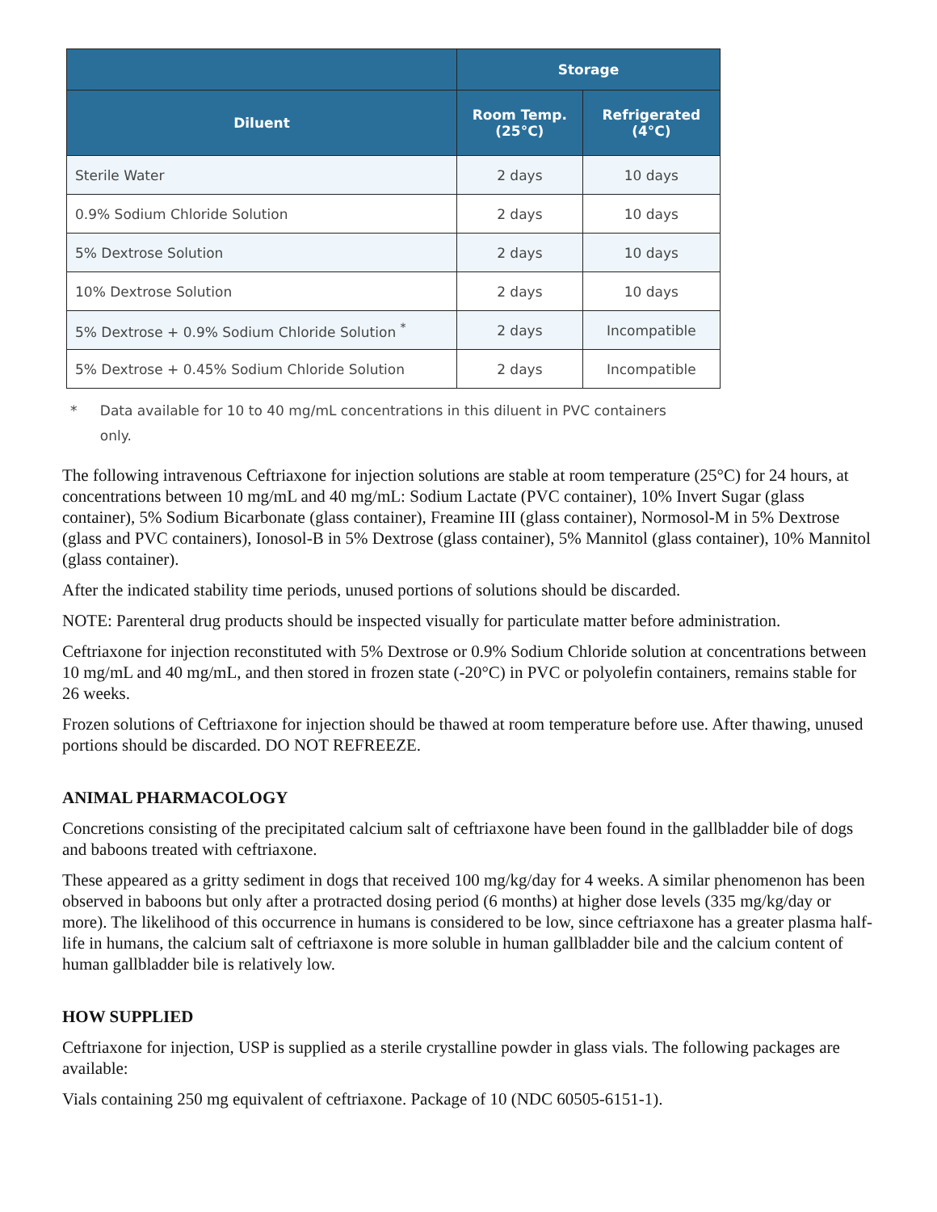| | Storage | |
| --- | --- | --- |
| Diluent | Room Temp. (25°C) | Refrigerated (4°C) |
| Sterile Water | 2 days | 10 days |
| 0.9% Sodium Chloride Solution | 2 days | 10 days |
| 5% Dextrose Solution | 2 days | 10 days |
| 10% Dextrose Solution | 2 days | 10 days |
| 5% Dextrose + 0.9% Sodium Chloride Solution <sup>*</sup> | 2 days | Incompatible |
| 5% Dextrose + 0.45% Sodium Chloride Solution | 2 days | Incompatible |
* Data available for 10 to 40 mg/mL concentrations in this diluent in PVC containers only.
The following intravenous Ceftriaxone for injection solutions are stable at room temperature (25°C) for 24 hours, at concentrations between 10 mg/mL and 40 mg/mL: Sodium Lactate (PVC container), 10% Invert Sugar (glass container), 5% Sodium Bicarbonate (glass container), Freamine III (glass container), Normosol-M in 5% Dextrose (glass and PVC containers), Ionosol-B in 5% Dextrose (glass container), 5% Mannitol (glass container), 10% Mannitol (glass container).
After the indicated stability time periods, unused portions of solutions should be discarded.
NOTE: Parenteral drug products should be inspected visually for particulate matter before administration.
Ceftriaxone for injection reconstituted with 5% Dextrose or 0.9% Sodium Chloride solution at concentrations between 10 mg/mL and 40 mg/mL, and then stored in frozen state (-20°C) in PVC or polyolefin containers, remains stable for 26 weeks.
Frozen solutions of Ceftriaxone for injection should be thawed at room temperature before use. After thawing, unused portions should be discarded. DO NOT REFREEZE.
ANIMAL PHARMACOLOGY
Concretions consisting of the precipitated calcium salt of ceftriaxone have been found in the gallbladder bile of dogs and baboons treated with ceftriaxone.
These appeared as a gritty sediment in dogs that received 100 mg/kg/day for 4 weeks. A similar phenomenon has been observed in baboons but only after a protracted dosing period (6 months) at higher dose levels (335 mg/kg/day or more). The likelihood of this occurrence in humans is considered to be low, since ceftriaxone has a greater plasma half-life in humans, the calcium salt of ceftriaxone is more soluble in human gallbladder bile and the calcium content of human gallbladder bile is relatively low.
HOW SUPPLIED
Ceftriaxone for injection, USP is supplied as a sterile crystalline powder in glass vials. The following packages are available:
Vials containing 250 mg equivalent of ceftriaxone. Package of 10 (NDC 60505-6151-1).